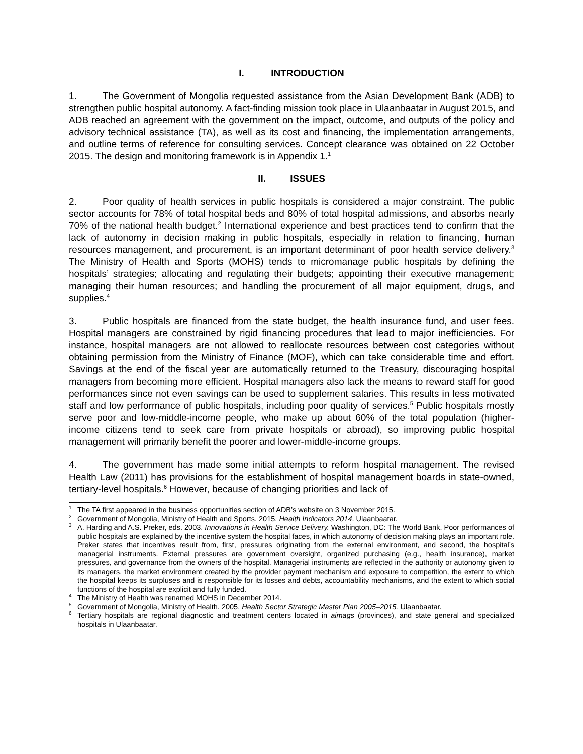I. INTRODUCTION
1. The Government of Mongolia requested assistance from the Asian Development Bank (ADB) to strengthen public hospital autonomy. A fact-finding mission took place in Ulaanbaatar in August 2015, and ADB reached an agreement with the government on the impact, outcome, and outputs of the policy and advisory technical assistance (TA), as well as its cost and financing, the implementation arrangements, and outline terms of reference for consulting services. Concept clearance was obtained on 22 October 2015. The design and monitoring framework is in Appendix 1.<sup>1</sup>
II. ISSUES
2. Poor quality of health services in public hospitals is considered a major constraint. The public sector accounts for 78% of total hospital beds and 80% of total hospital admissions, and absorbs nearly 70% of the national health budget.<sup>2</sup> International experience and best practices tend to confirm that the lack of autonomy in decision making in public hospitals, especially in relation to financing, human resources management, and procurement, is an important determinant of poor health service delivery.<sup>3</sup> The Ministry of Health and Sports (MOHS) tends to micromanage public hospitals by defining the hospitals’ strategies; allocating and regulating their budgets; appointing their executive management; managing their human resources; and handling the procurement of all major equipment, drugs, and supplies.<sup>4</sup>
3. Public hospitals are financed from the state budget, the health insurance fund, and user fees. Hospital managers are constrained by rigid financing procedures that lead to major inefficiencies. For instance, hospital managers are not allowed to reallocate resources between cost categories without obtaining permission from the Ministry of Finance (MOF), which can take considerable time and effort. Savings at the end of the fiscal year are automatically returned to the Treasury, discouraging hospital managers from becoming more efficient. Hospital managers also lack the means to reward staff for good performances since not even savings can be used to supplement salaries. This results in less motivated staff and low performance of public hospitals, including poor quality of services.<sup>5</sup> Public hospitals mostly serve poor and low-middle-income people, who make up about 60% of the total population (higher-income citizens tend to seek care from private hospitals or abroad), so improving public hospital management will primarily benefit the poorer and lower-middle-income groups.
4. The government has made some initial attempts to reform hospital management. The revised Health Law (2011) has provisions for the establishment of hospital management boards in state-owned, tertiary-level hospitals.<sup>6</sup> However, because of changing priorities and lack of
<sup>1</sup> The TA first appeared in the business opportunities section of ADB’s website on 3 November 2015.
<sup>2</sup> Government of Mongolia, Ministry of Health and Sports. 2015. Health Indicators 2014. Ulaanbaatar.
<sup>3</sup> A. Harding and A.S. Preker, eds. 2003. Innovations in Health Service Delivery. Washington, DC: The World Bank. Poor performances of public hospitals are explained by the incentive system the hospital faces, in which autonomy of decision making plays an important role. Preker states that incentives result from, first, pressures originating from the external environment, and second, the hospital’s managerial instruments. External pressures are government oversight, organized purchasing (e.g., health insurance), market pressures, and governance from the owners of the hospital. Managerial instruments are reflected in the authority or autonomy given to its managers, the market environment created by the provider payment mechanism and exposure to competition, the extent to which the hospital keeps its surpluses and is responsible for its losses and debts, accountability mechanisms, and the extent to which social functions of the hospital are explicit and fully funded.
<sup>4</sup> The Ministry of Health was renamed MOHS in December 2014.
<sup>5</sup> Government of Mongolia, Ministry of Health. 2005. Health Sector Strategic Master Plan 2005–2015. Ulaanbaatar.
<sup>6</sup> Tertiary hospitals are regional diagnostic and treatment centers located in aimags (provinces), and state general and specialized hospitals in Ulaanbaatar.